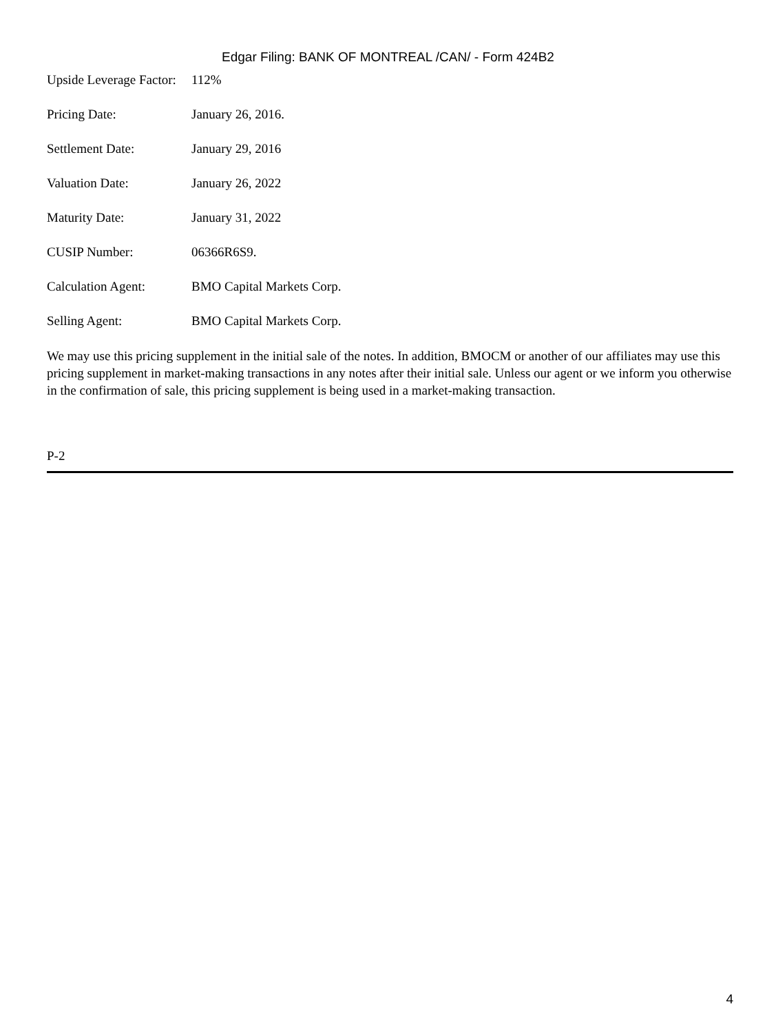Edgar Filing: BANK OF MONTREAL /CAN/ - Form 424B2
| Upside Leverage Factor: | 112% |
| Pricing Date: | January 26, 2016. |
| Settlement Date: | January 29, 2016 |
| Valuation Date: | January 26, 2022 |
| Maturity Date: | January 31, 2022 |
| CUSIP Number: | 06366R6S9. |
| Calculation Agent: | BMO Capital Markets Corp. |
| Selling Agent: | BMO Capital Markets Corp. |
We may use this pricing supplement in the initial sale of the notes. In addition, BMOCM or another of our affiliates may use this pricing supplement in market-making transactions in any notes after their initial sale. Unless our agent or we inform you otherwise in the confirmation of sale, this pricing supplement is being used in a market-making transaction.
P-2
4